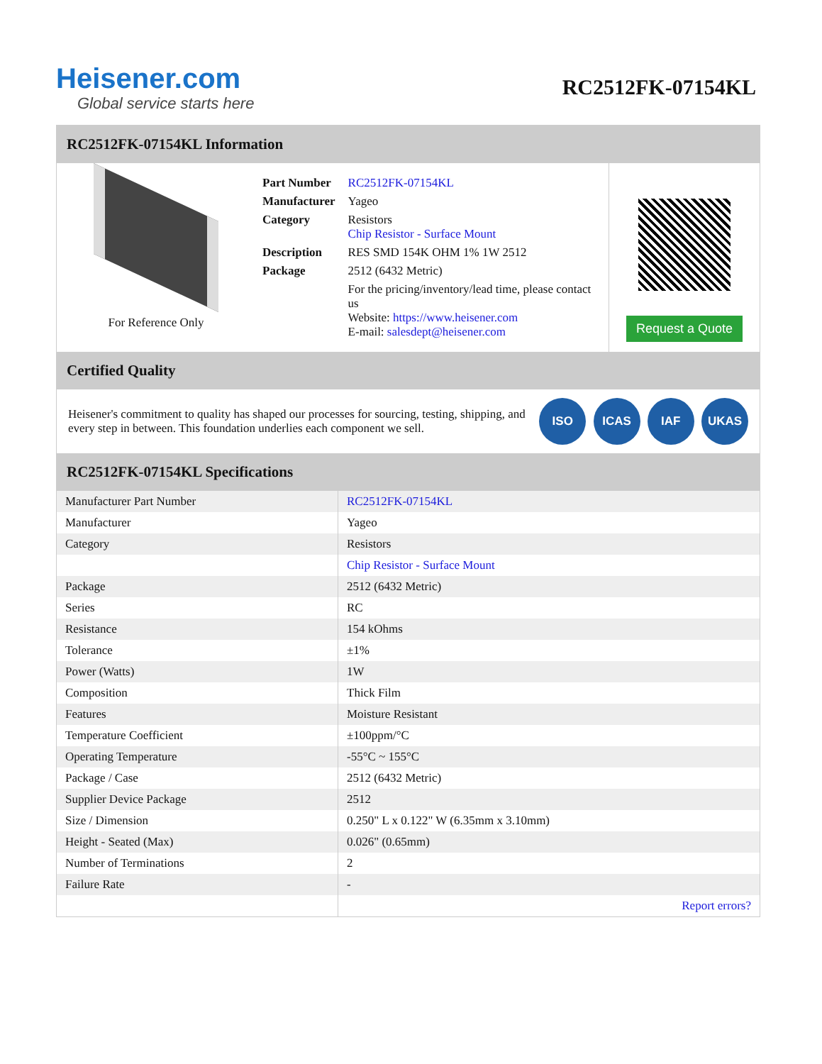Heisener.com
Global service starts here
RC2512FK-07154KL
RC2512FK-07154KL Information
For Reference Only
| Part Number | RC2512FK-07154KL |
| Manufacturer | Yageo |
| Category | Resistors Chip Resistor - Surface Mount |
| Description | RES SMD 154K OHM 1% 1W 2512 |
| Package | 2512 (6432 Metric) |
| | For the pricing/inventory/lead time, please contact us Website: https://www.heisener.com E-mail: salesdept@heisener.com |
Request a Quote
Certified Quality
Heisener's commitment to quality has shaped our processes for sourcing, testing, shipping, and every step in between. This foundation underlies each component we sell.
ISO ICAS IAF UKAS
RC2512FK-07154KL Specifications
| Manufacturer Part Number | RC2512FK-07154KL |
| Manufacturer | Yageo |
| Category | Resistors |
| | Chip Resistor - Surface Mount |
| Package | 2512 (6432 Metric) |
| Series | RC |
| Resistance | 154 kOhms |
| Tolerance | ±1% |
| Power (Watts) | 1W |
| Composition | Thick Film |
| Features | Moisture Resistant |
| Temperature Coefficient | ±100ppm/°C |
| Operating Temperature | -55°C ~ 155°C |
| Package / Case | 2512 (6432 Metric) |
| Supplier Device Package | 2512 |
| Size / Dimension | 0.250" L x 0.122" W (6.35mm x 3.10mm) |
| Height - Seated (Max) | 0.026" (0.65mm) |
| Number of Terminations | 2 |
| Failure Rate | - |
| | Report errors? |